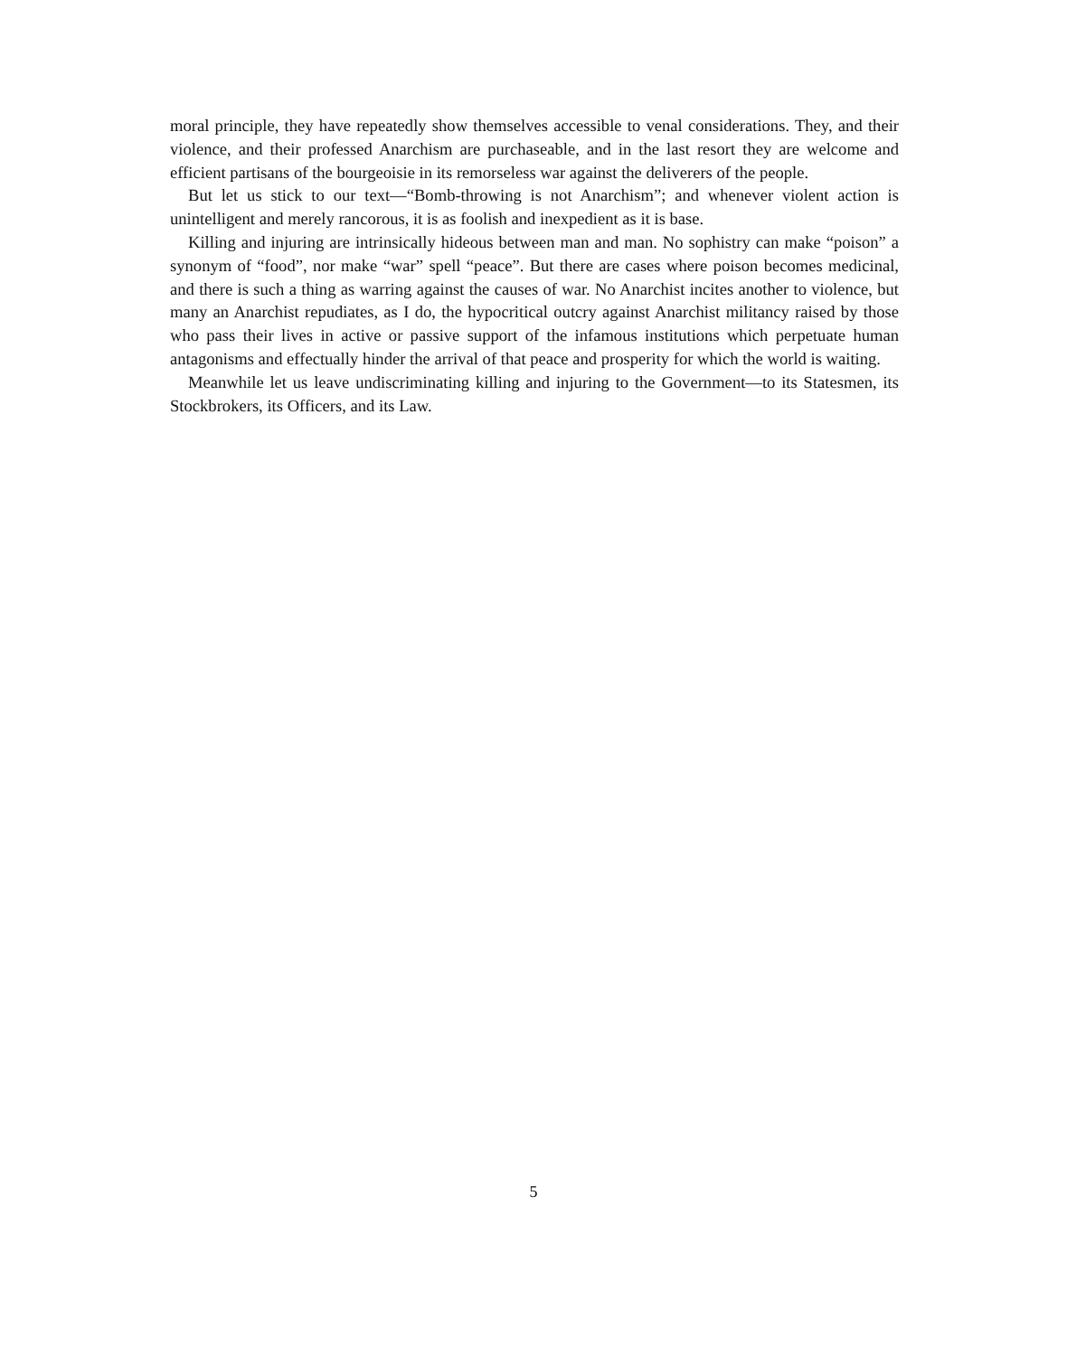moral principle, they have repeatedly show themselves accessible to venal considerations. They, and their violence, and their professed Anarchism are purchaseable, and in the last resort they are welcome and efficient partisans of the bourgeoisie in its remorseless war against the deliverers of the people.
But let us stick to our text—“Bomb-throwing is not Anarchism”; and whenever violent action is unintelligent and merely rancorous, it is as foolish and inexpedient as it is base.
Killing and injuring are intrinsically hideous between man and man. No sophistry can make “poison” a synonym of “food”, nor make “war” spell “peace”. But there are cases where poison becomes medicinal, and there is such a thing as warring against the causes of war. No Anarchist incites another to violence, but many an Anarchist repudiates, as I do, the hypocritical outcry against Anarchist militancy raised by those who pass their lives in active or passive support of the infamous institutions which perpetuate human antagonisms and effectually hinder the arrival of that peace and prosperity for which the world is waiting.
Meanwhile let us leave undiscriminating killing and injuring to the Government—to its Statesmen, its Stockbrokers, its Officers, and its Law.
5